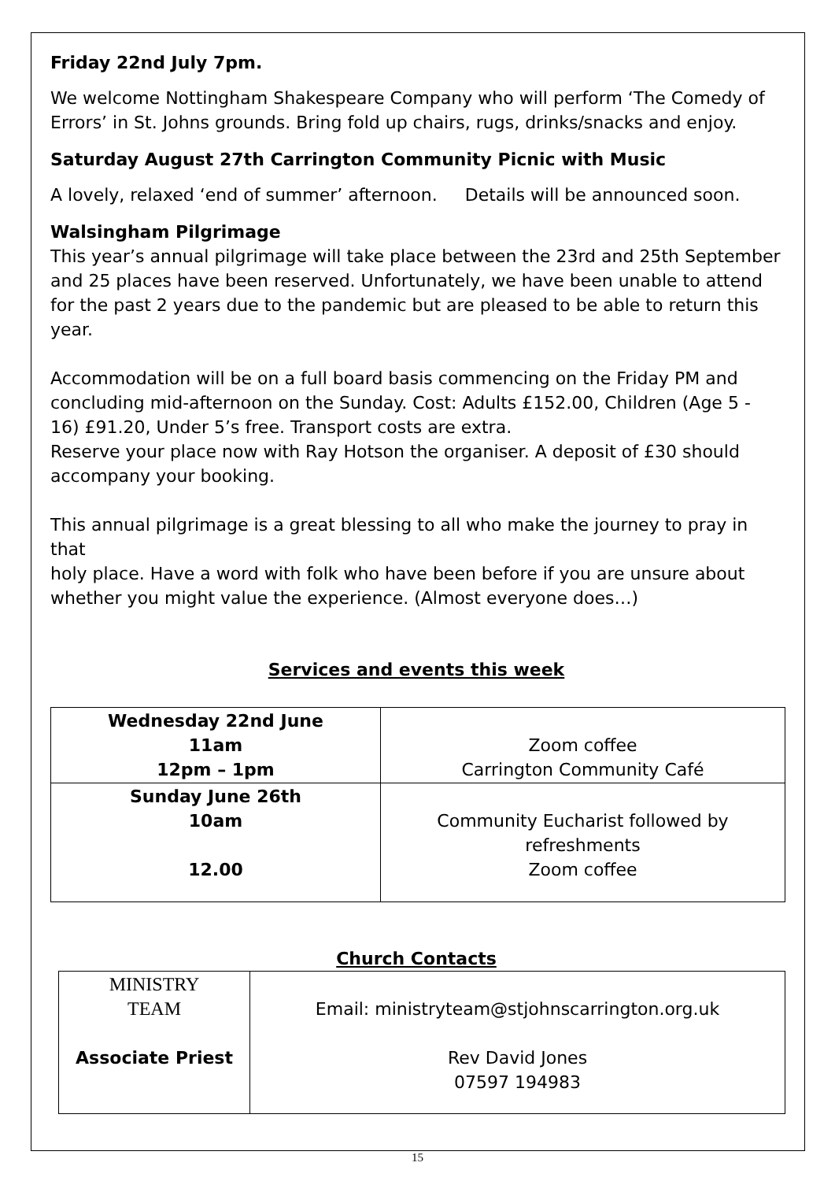Friday 22nd July 7pm.
We welcome Nottingham Shakespeare Company who will perform ‘The Comedy of Errors’ in St. Johns grounds. Bring fold up chairs, rugs, drinks/snacks and enjoy.
Saturday August 27th Carrington Community Picnic with Music
A lovely, relaxed ‘end of summer’ afternoon. Details will be announced soon.
Walsingham Pilgrimage
This year’s annual pilgrimage will take place between the 23rd and 25th September and 25 places have been reserved. Unfortunately, we have been unable to attend for the past 2 years due to the pandemic but are pleased to be able to return this year.
Accommodation will be on a full board basis commencing on the Friday PM and concluding mid-afternoon on the Sunday. Cost: Adults £152.00, Children (Age 5 - 16) £91.20, Under 5’s free. Transport costs are extra.
Reserve your place now with Ray Hotson the organiser. A deposit of £30 should accompany your booking.
This annual pilgrimage is a great blessing to all who make the journey to pray in that
holy place. Have a word with folk who have been before if you are unsure about whether you might value the experience. (Almost everyone does…)
Services and events this week
| Wednesday 22nd June 11am 12pm – 1pm | Zoom coffee Carrington Community Café |
| Sunday June 26th 10am 12.00 | Community Eucharist followed by refreshments Zoom coffee |
Church Contacts
| MINISTRY TEAM Associate Priest | Email: ministryteam@stjohnscarrington.org.uk Rev David Jones 07597 194983 |
15